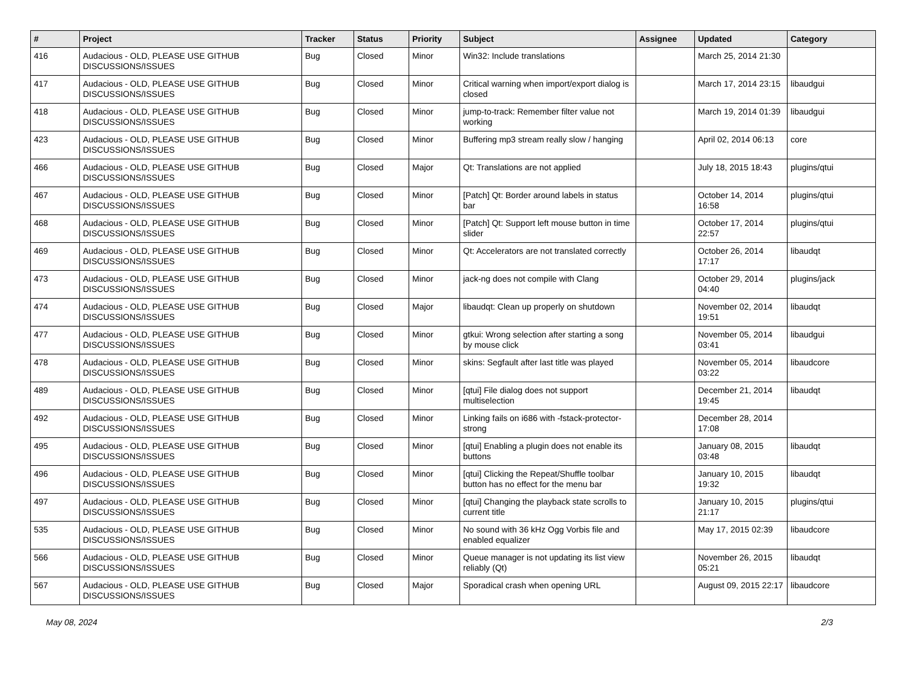| # | Project | Tracker | Status | Priority | Subject | Assignee | Updated | Category |
| --- | --- | --- | --- | --- | --- | --- | --- | --- |
| 416 | Audacious - OLD, PLEASE USE GITHUB DISCUSSIONS/ISSUES | Bug | Closed | Minor | Win32: Include translations | | March 25, 2014 21:30 | |
| 417 | Audacious - OLD, PLEASE USE GITHUB DISCUSSIONS/ISSUES | Bug | Closed | Minor | Critical warning when import/export dialog is closed | | March 17, 2014 23:15 | libaudgui |
| 418 | Audacious - OLD, PLEASE USE GITHUB DISCUSSIONS/ISSUES | Bug | Closed | Minor | jump-to-track: Remember filter value not working | | March 19, 2014 01:39 | libaudgui |
| 423 | Audacious - OLD, PLEASE USE GITHUB DISCUSSIONS/ISSUES | Bug | Closed | Minor | Buffering mp3 stream really slow / hanging | | April 02, 2014 06:13 | core |
| 466 | Audacious - OLD, PLEASE USE GITHUB DISCUSSIONS/ISSUES | Bug | Closed | Major | Qt: Translations are not applied | | July 18, 2015 18:43 | plugins/qtui |
| 467 | Audacious - OLD, PLEASE USE GITHUB DISCUSSIONS/ISSUES | Bug | Closed | Minor | [Patch] Qt: Border around labels in status bar | | October 14, 2014 16:58 | plugins/qtui |
| 468 | Audacious - OLD, PLEASE USE GITHUB DISCUSSIONS/ISSUES | Bug | Closed | Minor | [Patch] Qt: Support left mouse button in time slider | | October 17, 2014 22:57 | plugins/qtui |
| 469 | Audacious - OLD, PLEASE USE GITHUB DISCUSSIONS/ISSUES | Bug | Closed | Minor | Qt: Accelerators are not translated correctly | | October 26, 2014 17:17 | libaudqt |
| 473 | Audacious - OLD, PLEASE USE GITHUB DISCUSSIONS/ISSUES | Bug | Closed | Minor | jack-ng does not compile with Clang | | October 29, 2014 04:40 | plugins/jack |
| 474 | Audacious - OLD, PLEASE USE GITHUB DISCUSSIONS/ISSUES | Bug | Closed | Major | libaudqt: Clean up properly on shutdown | | November 02, 2014 19:51 | libaudqt |
| 477 | Audacious - OLD, PLEASE USE GITHUB DISCUSSIONS/ISSUES | Bug | Closed | Minor | gtkui: Wrong selection after starting a song by mouse click | | November 05, 2014 03:41 | libaudgui |
| 478 | Audacious - OLD, PLEASE USE GITHUB DISCUSSIONS/ISSUES | Bug | Closed | Minor | skins: Segfault after last title was played | | November 05, 2014 03:22 | libaudcore |
| 489 | Audacious - OLD, PLEASE USE GITHUB DISCUSSIONS/ISSUES | Bug | Closed | Minor | [qtui] File dialog does not support multiselection | | December 21, 2014 19:45 | libaudqt |
| 492 | Audacious - OLD, PLEASE USE GITHUB DISCUSSIONS/ISSUES | Bug | Closed | Minor | Linking fails on i686 with -fstack-protector-strong | | December 28, 2014 17:08 | |
| 495 | Audacious - OLD, PLEASE USE GITHUB DISCUSSIONS/ISSUES | Bug | Closed | Minor | [qtui] Enabling a plugin does not enable its buttons | | January 08, 2015 03:48 | libaudqt |
| 496 | Audacious - OLD, PLEASE USE GITHUB DISCUSSIONS/ISSUES | Bug | Closed | Minor | [qtui] Clicking the Repeat/Shuffle toolbar button has no effect for the menu bar | | January 10, 2015 19:32 | libaudqt |
| 497 | Audacious - OLD, PLEASE USE GITHUB DISCUSSIONS/ISSUES | Bug | Closed | Minor | [qtui] Changing the playback state scrolls to current title | | January 10, 2015 21:17 | plugins/qtui |
| 535 | Audacious - OLD, PLEASE USE GITHUB DISCUSSIONS/ISSUES | Bug | Closed | Minor | No sound with 36 kHz Ogg Vorbis file and enabled equalizer | | May 17, 2015 02:39 | libaudcore |
| 566 | Audacious - OLD, PLEASE USE GITHUB DISCUSSIONS/ISSUES | Bug | Closed | Minor | Queue manager is not updating its list view reliably (Qt) | | November 26, 2015 05:21 | libaudqt |
| 567 | Audacious - OLD, PLEASE USE GITHUB DISCUSSIONS/ISSUES | Bug | Closed | Major | Sporadical crash when opening URL | | August 09, 2015 22:17 | libaudcore |
May 08, 2024 2/3